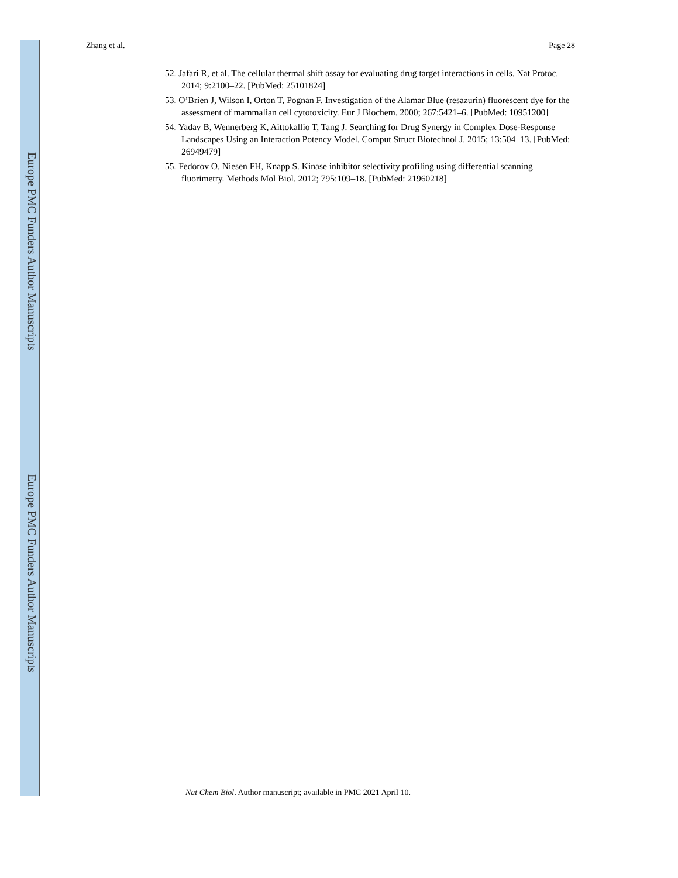Europe PMC Funders Author Manuscripts
Europe PMC Funders Author Manuscripts
Zhang et al. Page 28
52. Jafari R, et al. The cellular thermal shift assay for evaluating drug target interactions in cells. Nat Protoc. 2014; 9:2100–22. [PubMed: 25101824]
53. O’Brien J, Wilson I, Orton T, Pognan F. Investigation of the Alamar Blue (resazurin) fluorescent dye for the assessment of mammalian cell cytotoxicity. Eur J Biochem. 2000; 267:5421–6. [PubMed: 10951200]
54. Yadav B, Wennerberg K, Aittokallio T, Tang J. Searching for Drug Synergy in Complex Dose-Response Landscapes Using an Interaction Potency Model. Comput Struct Biotechnol J. 2015; 13:504–13. [PubMed: 26949479]
55. Fedorov O, Niesen FH, Knapp S. Kinase inhibitor selectivity profiling using differential scanning fluorimetry. Methods Mol Biol. 2012; 795:109–18. [PubMed: 21960218]
Nat Chem Biol. Author manuscript; available in PMC 2021 April 10.